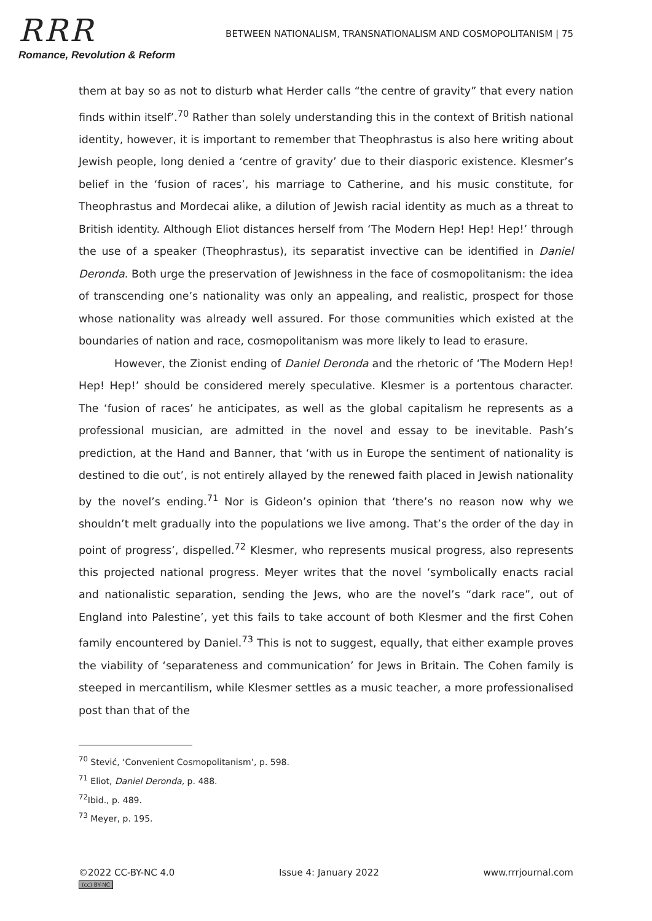RRR
Romance, Revolution & Reform
BETWEEN NATIONALISM, TRANSNATIONALISM AND COSMOPOLITANISM | 75
them at bay so as not to disturb what Herder calls “the centre of gravity” that every nation finds within itself’.<sup>70</sup> Rather than solely understanding this in the context of British national identity, however, it is important to remember that Theophrastus is also here writing about Jewish people, long denied a ‘centre of gravity’ due to their diasporic existence. Klesmer’s belief in the ‘fusion of races’, his marriage to Catherine, and his music constitute, for Theophrastus and Mordecai alike, a dilution of Jewish racial identity as much as a threat to British identity. Although Eliot distances herself from ‘The Modern Hep! Hep! Hep!’ through the use of a speaker (Theophrastus), its separatist invective can be identified in Daniel Deronda. Both urge the preservation of Jewishness in the face of cosmopolitanism: the idea of transcending one’s nationality was only an appealing, and realistic, prospect for those whose nationality was already well assured. For those communities which existed at the boundaries of nation and race, cosmopolitanism was more likely to lead to erasure.
However, the Zionist ending of Daniel Deronda and the rhetoric of ‘The Modern Hep! Hep! Hep!’ should be considered merely speculative. Klesmer is a portentous character. The ‘fusion of races’ he anticipates, as well as the global capitalism he represents as a professional musician, are admitted in the novel and essay to be inevitable. Pash’s prediction, at the Hand and Banner, that ‘with us in Europe the sentiment of nationality is destined to die out’, is not entirely allayed by the renewed faith placed in Jewish nationality by the novel’s ending.<sup>71</sup> Nor is Gideon’s opinion that ‘there’s no reason now why we shouldn’t melt gradually into the populations we live among. That’s the order of the day in point of progress’, dispelled.<sup>72</sup> Klesmer, who represents musical progress, also represents this projected national progress. Meyer writes that the novel ‘symbolically enacts racial and nationalistic separation, sending the Jews, who are the novel’s “dark race”, out of England into Palestine’, yet this fails to take account of both Klesmer and the first Cohen family encountered by Daniel.<sup>73</sup> This is not to suggest, equally, that either example proves the viability of ‘separateness and communication’ for Jews in Britain. The Cohen family is steeped in mercantilism, while Klesmer settles as a music teacher, a more professionalised post than that of the
<sup>70</sup> Stević, ‘Convenient Cosmopolitanism’, p. 598.
<sup>71</sup> Eliot, Daniel Deronda, p. 488.
<sup>72</sup> Ibid., p. 489.
<sup>73</sup> Meyer, p. 195.
©2022 CC-BY-NC 4.0
(cc) BY-NC
Issue 4: January 2022 www.rrrjournal.com